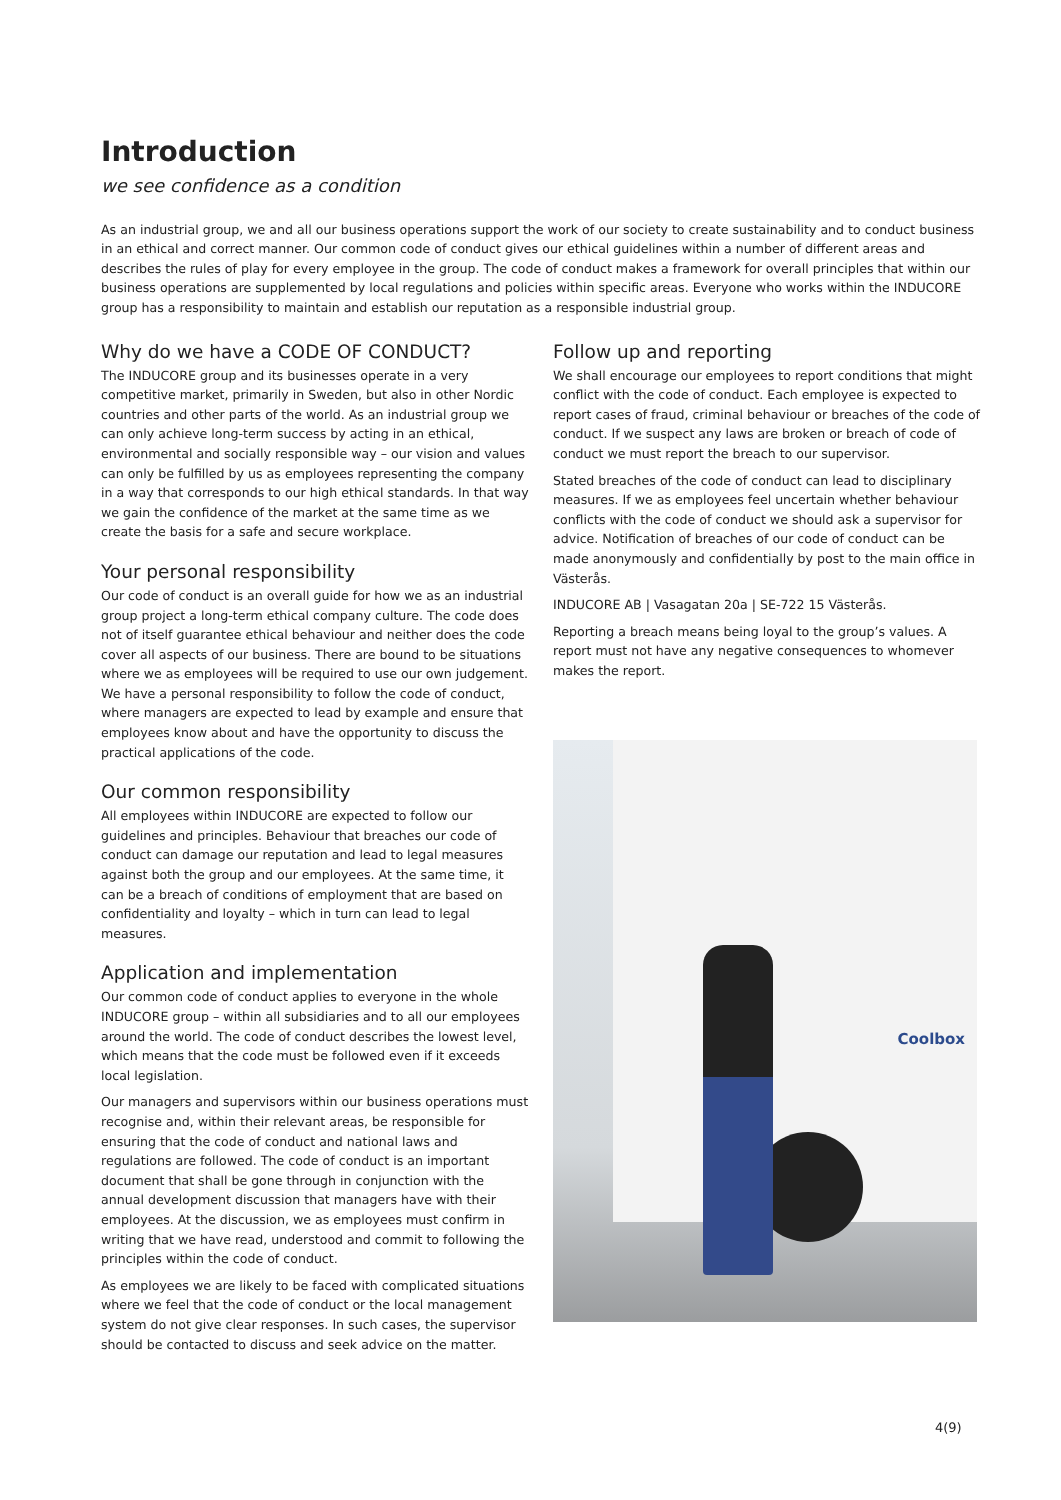Introduction
we see confidence as a condition
As an industrial group, we and all our business operations support the work of our society to create sustainability and to conduct business in an ethical and correct manner. Our common code of conduct gives our ethical guidelines within a number of different areas and describes the rules of play for every employee in the group. The code of conduct makes a framework for overall principles that within our business operations are supplemented by local regulations and policies within specific areas. Everyone who works within the INDUCORE group has a responsibility to maintain and establish our reputation as a responsible industrial group.
Why do we have a CODE OF CONDUCT?
The INDUCORE group and its businesses operate in a very competitive market, primarily in Sweden, but also in other Nordic countries and other parts of the world. As an industrial group we can only achieve long-term success by acting in an ethical, environmental and socially responsible way – our vision and values can only be fulfilled by us as employees representing the company in a way that corresponds to our high ethical standards. In that way we gain the confidence of the market at the same time as we create the basis for a safe and secure workplace.
Your personal responsibility
Our code of conduct is an overall guide for how we as an industrial group project a long-term ethical company culture. The code does not of itself guarantee ethical behaviour and neither does the code cover all aspects of our business. There are bound to be situations where we as employees will be required to use our own judgement. We have a personal responsibility to follow the code of conduct, where managers are expected to lead by example and ensure that employees know about and have the opportunity to discuss the practical applications of the code.
Our common responsibility
All employees within INDUCORE are expected to follow our guidelines and principles. Behaviour that breaches our code of conduct can damage our reputation and lead to legal measures against both the group and our employees. At the same time, it can be a breach of conditions of employment that are based on confidentiality and loyalty – which in turn can lead to legal measures.
Application and implementation
Our common code of conduct applies to everyone in the whole INDUCORE group – within all subsidiaries and to all our employees around the world. The code of conduct describes the lowest level, which means that the code must be followed even if it exceeds local legislation.
Our managers and supervisors within our business operations must recognise and, within their relevant areas, be responsible for ensuring that the code of conduct and national laws and regulations are followed. The code of conduct is an important document that shall be gone through in conjunction with the annual development discussion that managers have with their employees. At the discussion, we as employees must confirm in writing that we have read, understood and commit to following the principles within the code of conduct.
As employees we are likely to be faced with complicated situations where we feel that the code of conduct or the local management system do not give clear responses. In such cases, the supervisor should be contacted to discuss and seek advice on the matter.
Follow up and reporting
We shall encourage our employees to report conditions that might conflict with the code of conduct. Each employee is expected to report cases of fraud, criminal behaviour or breaches of the code of conduct. If we suspect any laws are broken or breach of code of conduct we must report the breach to our supervisor.
Stated breaches of the code of conduct can lead to disciplinary measures. If we as employees feel uncertain whether behaviour conflicts with the code of conduct we should ask a supervisor for advice. Notification of breaches of our code of conduct can be made anonymously and confidentially by post to the main office in Västerås.
INDUCORE AB | Vasagatan 20a | SE-722 15 Västerås.
Reporting a breach means being loyal to the group’s values. A report must not have any negative consequences to whomever makes the report.
Coolbox
4(9)